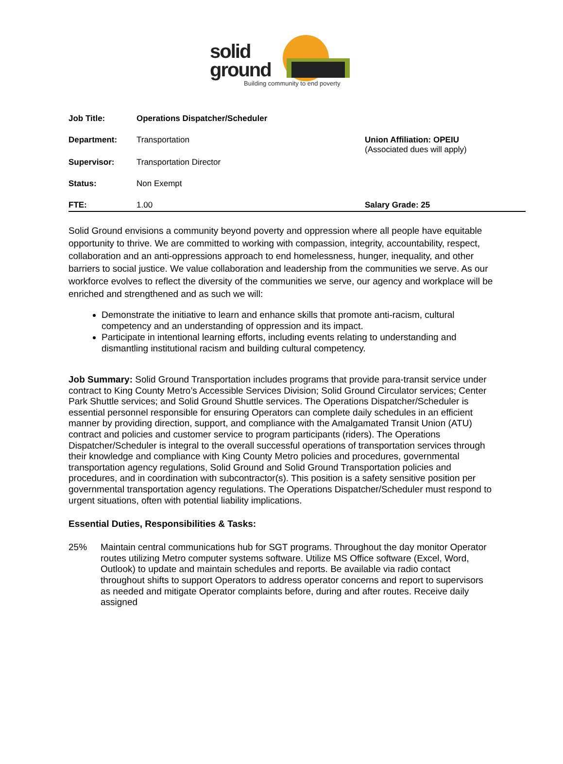solid
ground
Building community to end poverty
Job Title: Operations Dispatcher/Scheduler
Department: Transportation Union Affiliation: OPEIU
(Associated dues will apply)
Supervisor: Transportation Director
Status: Non Exempt
FTE: 1.00 Salary Grade: 25
Solid Ground envisions a community beyond poverty and oppression where all people have equitable opportunity to thrive. We are committed to working with compassion, integrity, accountability, respect, collaboration and an anti-oppressions approach to end homelessness, hunger, inequality, and other barriers to social justice. We value collaboration and leadership from the communities we serve. As our workforce evolves to reflect the diversity of the communities we serve, our agency and workplace will be enriched and strengthened and as such we will:
Demonstrate the initiative to learn and enhance skills that promote anti-racism, cultural competency and an understanding of oppression and its impact.
Participate in intentional learning efforts, including events relating to understanding and dismantling institutional racism and building cultural competency.
Job Summary: Solid Ground Transportation includes programs that provide para-transit service under contract to King County Metro’s Accessible Services Division; Solid Ground Circulator services; Center Park Shuttle services; and Solid Ground Shuttle services. The Operations Dispatcher/Scheduler is essential personnel responsible for ensuring Operators can complete daily schedules in an efficient manner by providing direction, support, and compliance with the Amalgamated Transit Union (ATU) contract and policies and customer service to program participants (riders). The Operations Dispatcher/Scheduler is integral to the overall successful operations of transportation services through their knowledge and compliance with King County Metro policies and procedures, governmental transportation agency regulations, Solid Ground and Solid Ground Transportation policies and procedures, and in coordination with subcontractor(s). This position is a safety sensitive position per governmental transportation agency regulations. The Operations Dispatcher/Scheduler must respond to urgent situations, often with potential liability implications.
Essential Duties, Responsibilities & Tasks:
25% Maintain central communications hub for SGT programs. Throughout the day monitor Operator routes utilizing Metro computer systems software. Utilize MS Office software (Excel, Word, Outlook) to update and maintain schedules and reports. Be available via radio contact throughout shifts to support Operators to address operator concerns and report to supervisors as needed and mitigate Operator complaints before, during and after routes. Receive daily assigned